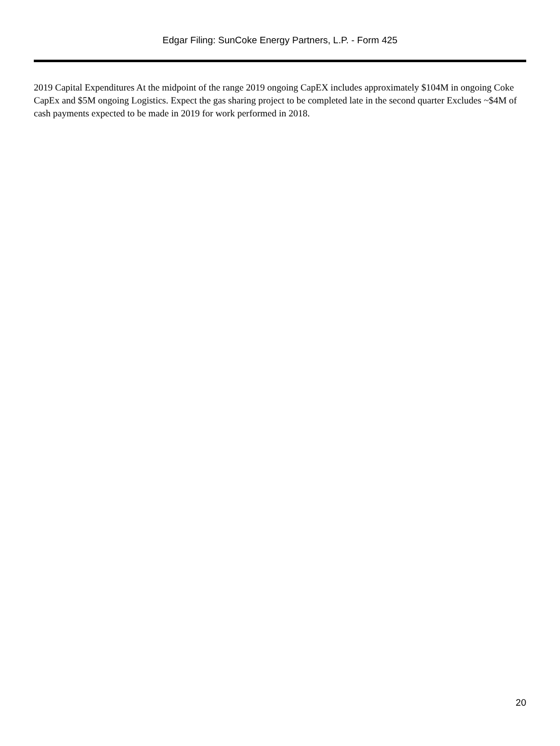Edgar Filing: SunCoke Energy Partners, L.P. - Form 425
2019 Capital Expenditures At the midpoint of the range 2019 ongoing CapEX includes approximately $104M in ongoing Coke CapEx and $5M ongoing Logistics. Expect the gas sharing project to be completed late in the second quarter Excludes ~$4M of cash payments expected to be made in 2019 for work performed in 2018.
20